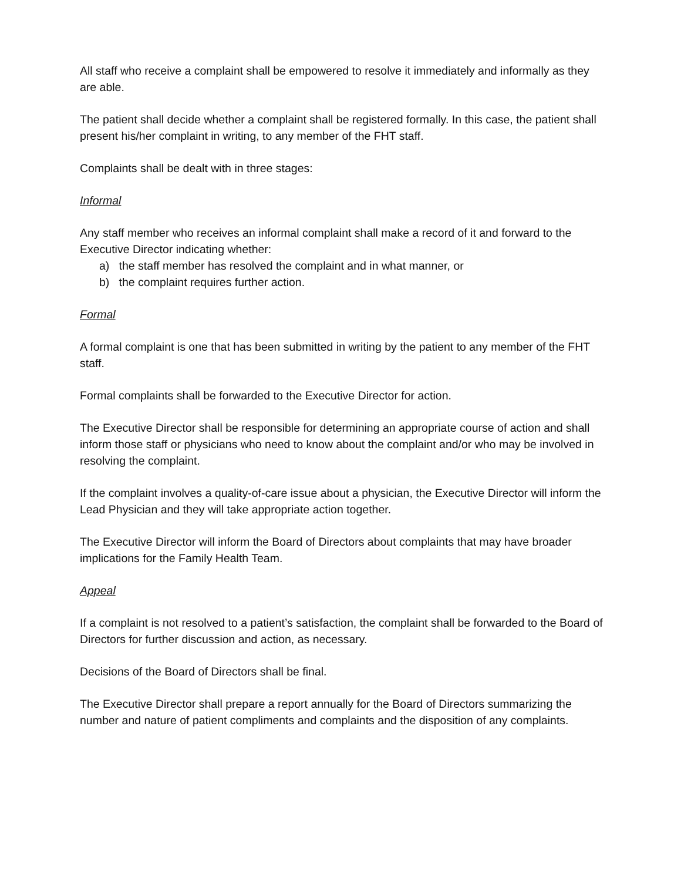All staff who receive a complaint shall be empowered to resolve it immediately and informally as they are able.
The patient shall decide whether a complaint shall be registered formally. In this case, the patient shall present his/her complaint in writing, to any member of the FHT staff.
Complaints shall be dealt with in three stages:
Informal
Any staff member who receives an informal complaint shall make a record of it and forward to the Executive Director indicating whether:
a) the staff member has resolved the complaint and in what manner, or
b) the complaint requires further action.
Formal
A formal complaint is one that has been submitted in writing by the patient to any member of the FHT staff.
Formal complaints shall be forwarded to the Executive Director for action.
The Executive Director shall be responsible for determining an appropriate course of action and shall inform those staff or physicians who need to know about the complaint and/or who may be involved in resolving the complaint.
If the complaint involves a quality-of-care issue about a physician, the Executive Director will inform the Lead Physician and they will take appropriate action together.
The Executive Director will inform the Board of Directors about complaints that may have broader implications for the Family Health Team.
Appeal
If a complaint is not resolved to a patient’s satisfaction, the complaint shall be forwarded to the Board of Directors for further discussion and action, as necessary.
Decisions of the Board of Directors shall be final.
The Executive Director shall prepare a report annually for the Board of Directors summarizing the number and nature of patient compliments and complaints and the disposition of any complaints.